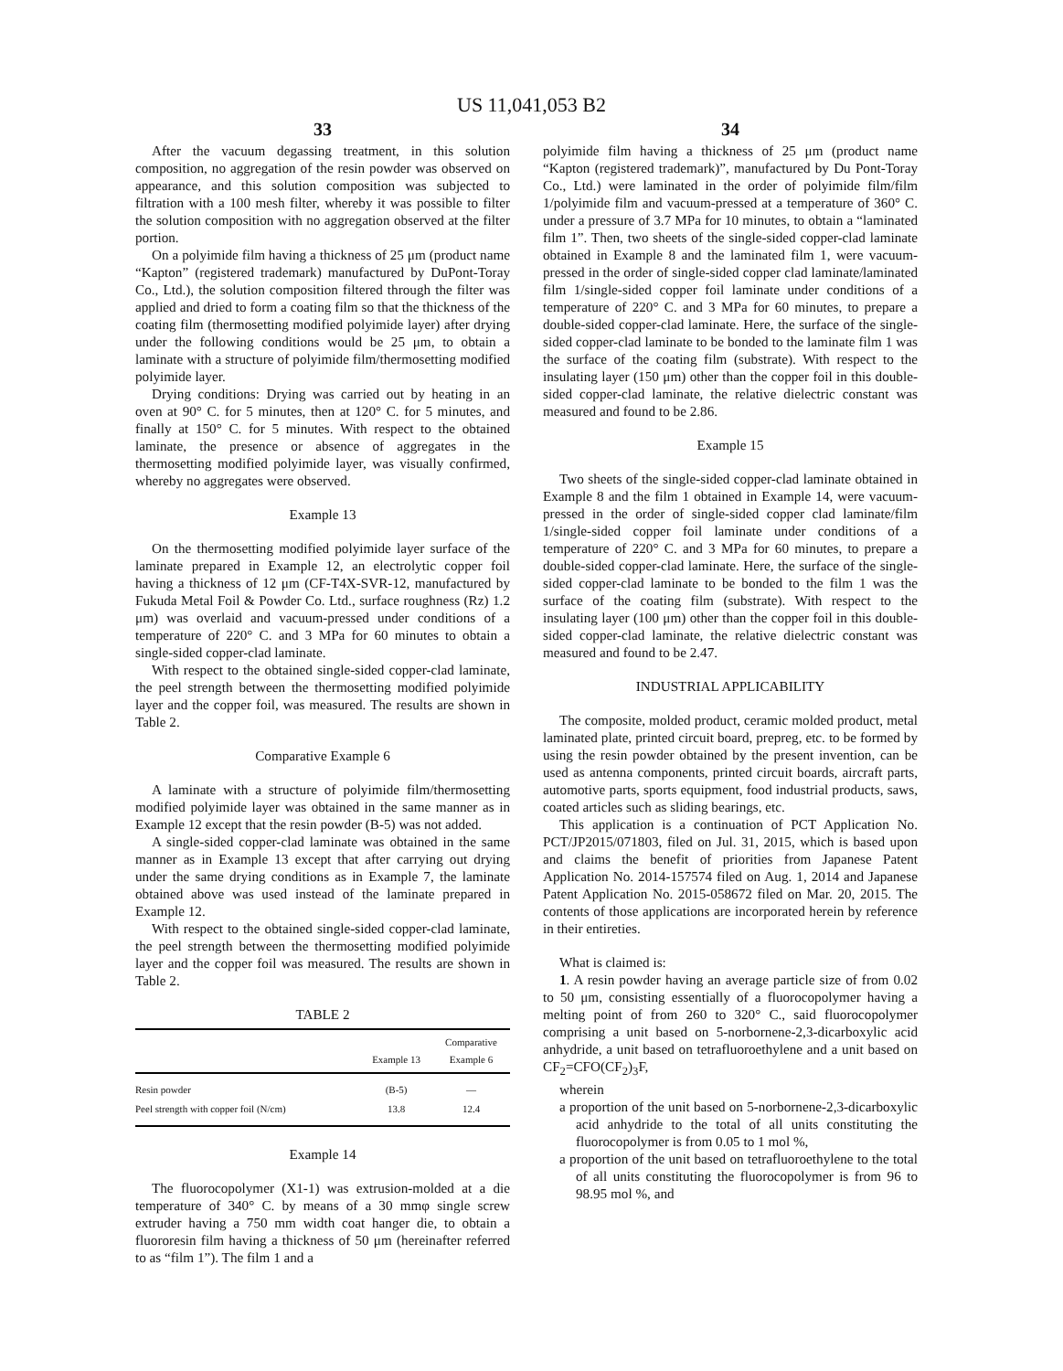US 11,041,053 B2
33
After the vacuum degassing treatment, in this solution composition, no aggregation of the resin powder was observed on appearance, and this solution composition was subjected to filtration with a 100 mesh filter, whereby it was possible to filter the solution composition with no aggregation observed at the filter portion.
On a polyimide film having a thickness of 25 μm (product name “Kapton” (registered trademark) manufactured by DuPont-Toray Co., Ltd.), the solution composition filtered through the filter was applied and dried to form a coating film so that the thickness of the coating film (thermosetting modified polyimide layer) after drying under the following conditions would be 25 μm, to obtain a laminate with a structure of polyimide film/thermosetting modified polyimide layer.
Drying conditions: Drying was carried out by heating in an oven at 90° C. for 5 minutes, then at 120° C. for 5 minutes, and finally at 150° C. for 5 minutes. With respect to the obtained laminate, the presence or absence of aggregates in the thermosetting modified polyimide layer, was visually confirmed, whereby no aggregates were observed.
Example 13
On the thermosetting modified polyimide layer surface of the laminate prepared in Example 12, an electrolytic copper foil having a thickness of 12 μm (CF-T4X-SVR-12, manufactured by Fukuda Metal Foil & Powder Co. Ltd., surface roughness (Rz) 1.2 μm) was overlaid and vacuum-pressed under conditions of a temperature of 220° C. and 3 MPa for 60 minutes to obtain a single-sided copper-clad laminate.
With respect to the obtained single-sided copper-clad laminate, the peel strength between the thermosetting modified polyimide layer and the copper foil, was measured. The results are shown in Table 2.
Comparative Example 6
A laminate with a structure of polyimide film/thermosetting modified polyimide layer was obtained in the same manner as in Example 12 except that the resin powder (B-5) was not added.
A single-sided copper-clad laminate was obtained in the same manner as in Example 13 except that after carrying out drying under the same drying conditions as in Example 7, the laminate obtained above was used instead of the laminate prepared in Example 12.
With respect to the obtained single-sided copper-clad laminate, the peel strength between the thermosetting modified polyimide layer and the copper foil was measured. The results are shown in Table 2.
TABLE 2
| | Example 13 | Comparative Example 6 |
| --- | --- | --- |
| Resin powder | (B-5) | — |
| Peel strength with copper foil (N/cm) | 13.8 | 12.4 |
Example 14
The fluorocopolymer (X1-1) was extrusion-molded at a die temperature of 340° C. by means of a 30 mmφ single screw extruder having a 750 mm width coat hanger die, to obtain a fluororesin film having a thickness of 50 μm (hereinafter referred to as “film 1”). The film 1 and a
34
polyimide film having a thickness of 25 μm (product name “Kapton (registered trademark)”, manufactured by Du Pont-Toray Co., Ltd.) were laminated in the order of polyimide film/film 1/polyimide film and vacuum-pressed at a temperature of 360° C. under a pressure of 3.7 MPa for 10 minutes, to obtain a “laminated film 1”. Then, two sheets of the single-sided copper-clad laminate obtained in Example 8 and the laminated film 1, were vacuum-pressed in the order of single-sided copper clad laminate/laminated film 1/single-sided copper foil laminate under conditions of a temperature of 220° C. and 3 MPa for 60 minutes, to prepare a double-sided copper-clad laminate. Here, the surface of the single-sided copper-clad laminate to be bonded to the laminate film 1 was the surface of the coating film (substrate). With respect to the insulating layer (150 μm) other than the copper foil in this double-sided copper-clad laminate, the relative dielectric constant was measured and found to be 2.86.
Example 15
Two sheets of the single-sided copper-clad laminate obtained in Example 8 and the film 1 obtained in Example 14, were vacuum-pressed in the order of single-sided copper clad laminate/film 1/single-sided copper foil laminate under conditions of a temperature of 220° C. and 3 MPa for 60 minutes, to prepare a double-sided copper-clad laminate. Here, the surface of the single-sided copper-clad laminate to be bonded to the film 1 was the surface of the coating film (substrate). With respect to the insulating layer (100 μm) other than the copper foil in this double-sided copper-clad laminate, the relative dielectric constant was measured and found to be 2.47.
INDUSTRIAL APPLICABILITY
The composite, molded product, ceramic molded product, metal laminated plate, printed circuit board, prepreg, etc. to be formed by using the resin powder obtained by the present invention, can be used as antenna components, printed circuit boards, aircraft parts, automotive parts, sports equipment, food industrial products, saws, coated articles such as sliding bearings, etc.
This application is a continuation of PCT Application No. PCT/JP2015/071803, filed on Jul. 31, 2015, which is based upon and claims the benefit of priorities from Japanese Patent Application No. 2014-157574 filed on Aug. 1, 2014 and Japanese Patent Application No. 2015-058672 filed on Mar. 20, 2015. The contents of those applications are incorporated herein by reference in their entireties.
What is claimed is:
1. A resin powder having an average particle size of from 0.02 to 50 μm, consisting essentially of a fluorocopolymer having a melting point of from 260 to 320° C., said fluorocopolymer comprising a unit based on 5-norbornene-2,3-dicarboxylic acid anhydride, a unit based on tetrafluoroethylene and a unit based on CF<sub>2</sub>=CFO(CF<sub>2</sub>)<sub>3</sub>F,
wherein
a proportion of the unit based on 5-norbornene-2,3-dicarboxylic acid anhydride to the total of all units constituting the fluorocopolymer is from 0.05 to 1 mol %,
a proportion of the unit based on tetrafluoroethylene to the total of all units constituting the fluorocopolymer is from 96 to 98.95 mol %, and